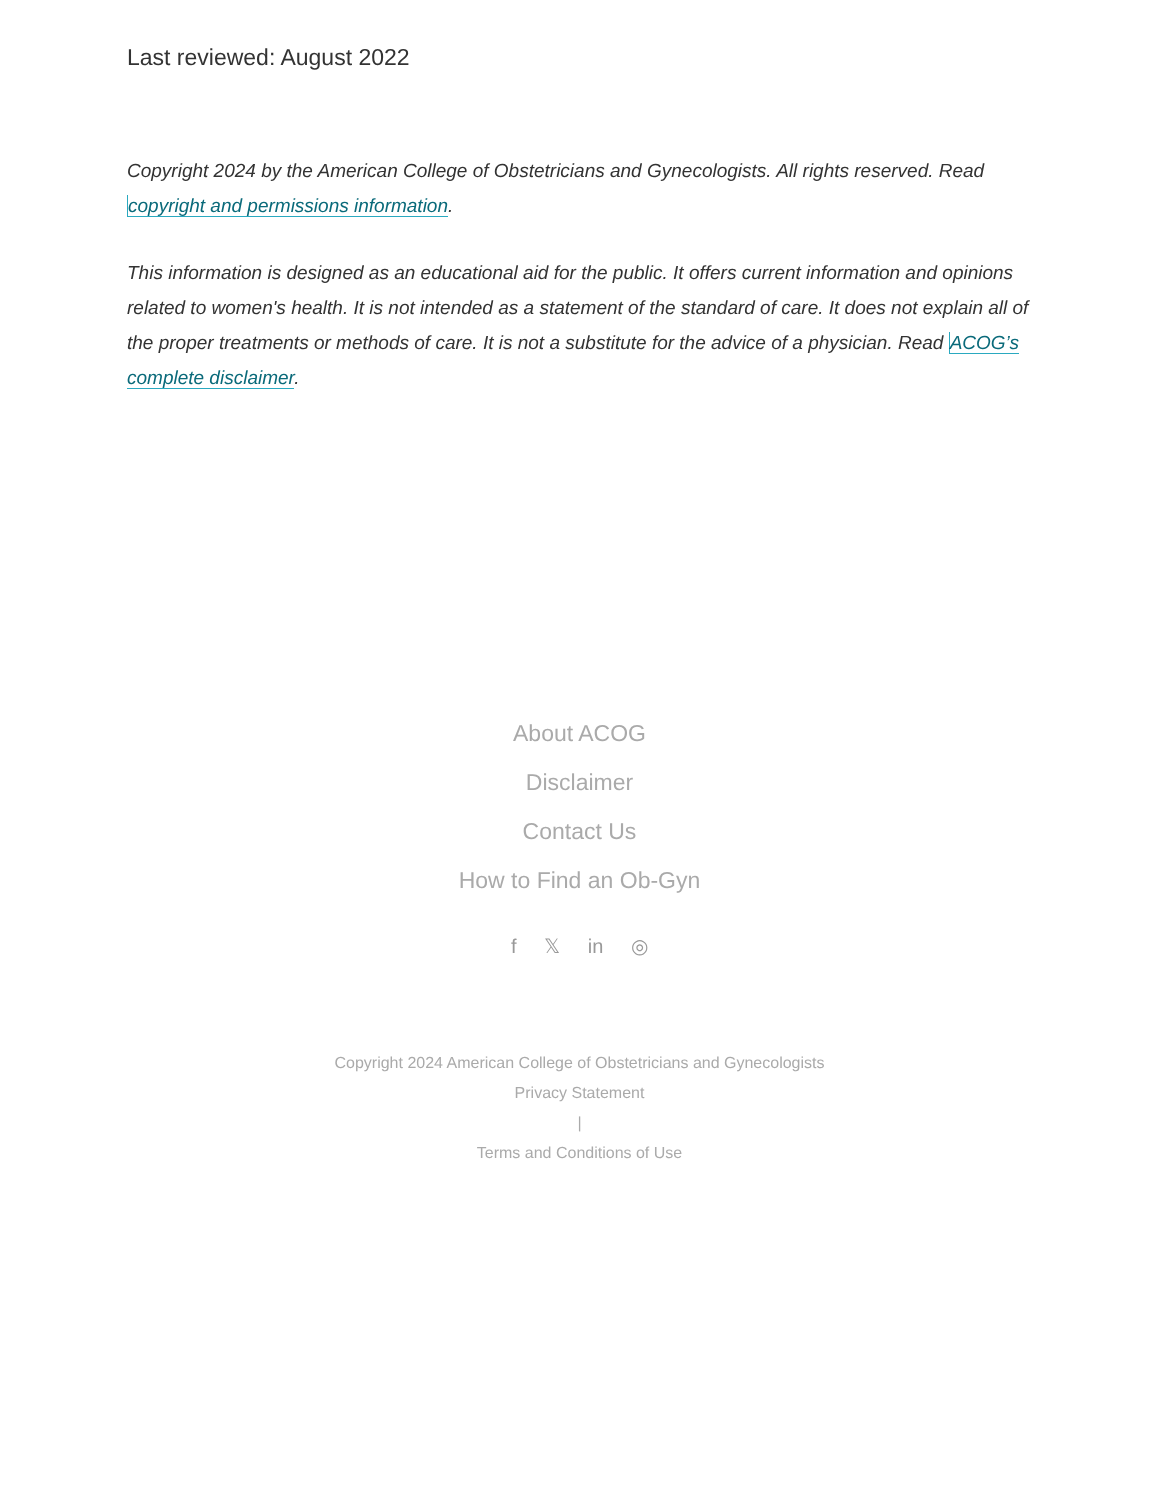Last reviewed: August 2022
Copyright 2024 by the American College of Obstetricians and Gynecologists. All rights reserved. Read copyright and permissions information.
This information is designed as an educational aid for the public. It offers current information and opinions related to women's health. It is not intended as a statement of the standard of care. It does not explain all of the proper treatments or methods of care. It is not a substitute for the advice of a physician. Read ACOG’s complete disclaimer.
About ACOG
Disclaimer
Contact Us
How to Find an Ob-Gyn
f 𝕏 in ◎
Copyright 2024 American College of Obstetricians and Gynecologists
Privacy Statement
|
Terms and Conditions of Use